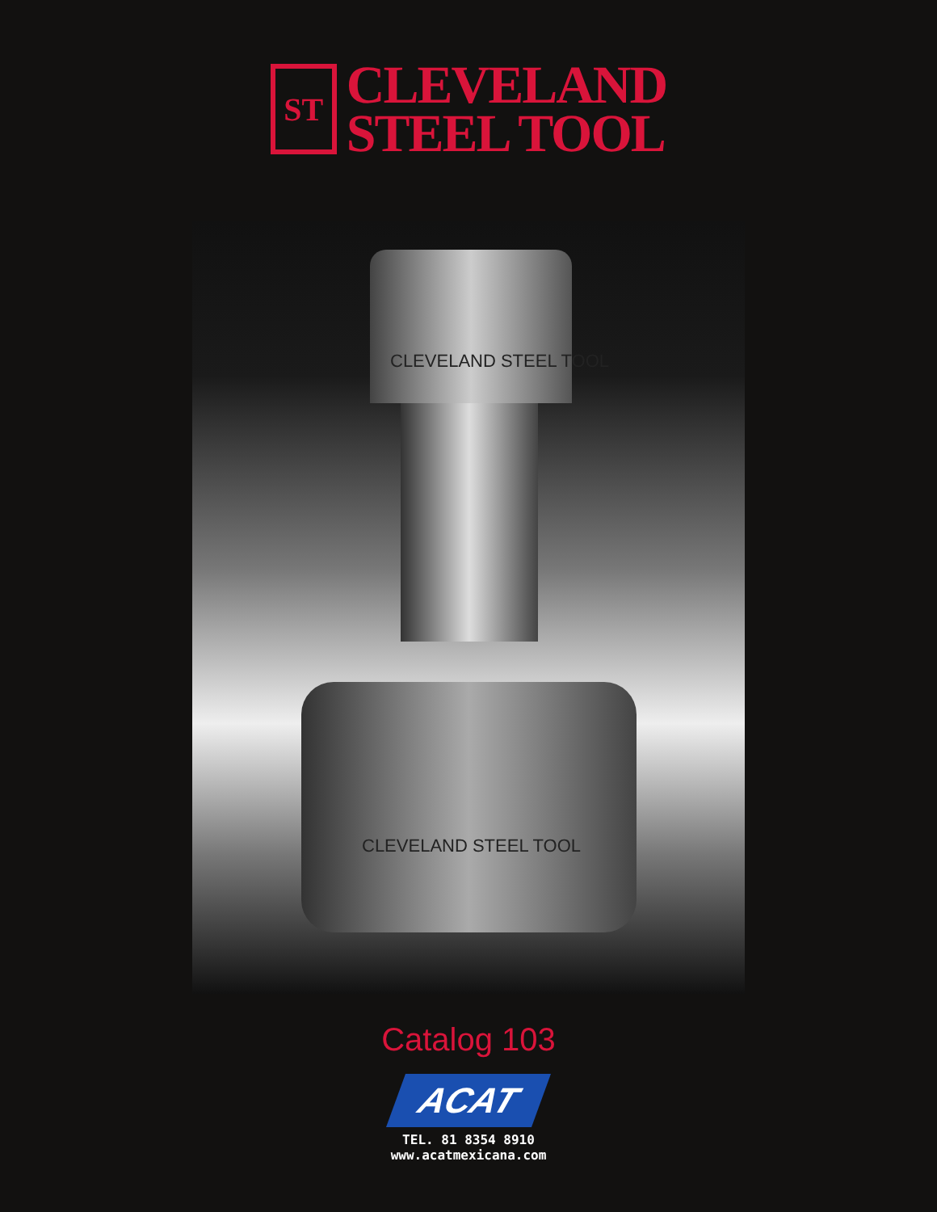ST
CLEVELAND
STEEL TOOL
CLEVELAND STEEL TOOL
CLEVELAND STEEL TOOL
Catalog 103
ACAT
TEL. 81 8354 8910
www.acatmexicana.com